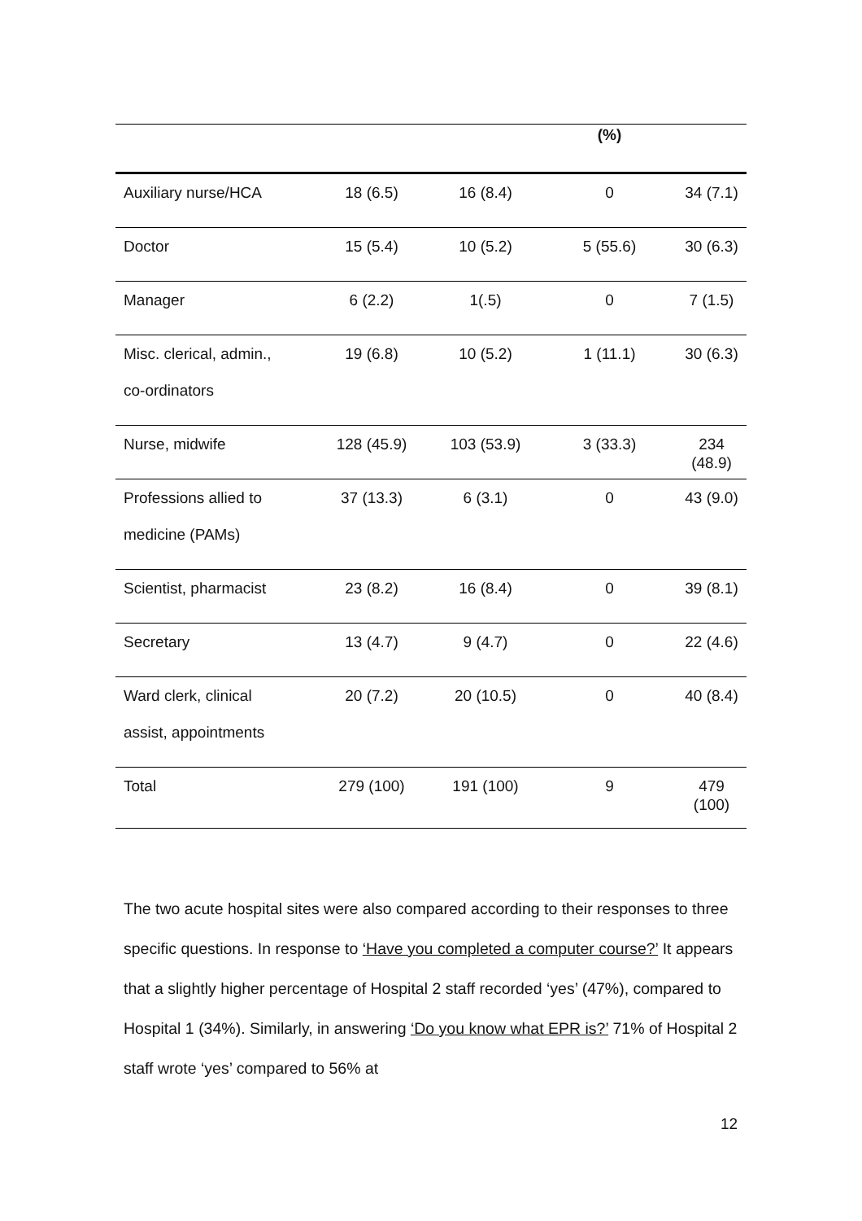| | | | (%) | |
| --- | --- | --- | --- | --- |
| Auxiliary nurse/HCA | 18 (6.5) | 16 (8.4) | 0 | 34 (7.1) |
| Doctor | 15 (5.4) | 10 (5.2) | 5 (55.6) | 30 (6.3) |
| Manager | 6 (2.2) | 1(.5) | 0 | 7 (1.5) |
| Misc. clerical, admin., co-ordinators | 19 (6.8) | 10 (5.2) | 1 (11.1) | 30 (6.3) |
| Nurse, midwife | 128 (45.9) | 103 (53.9) | 3 (33.3) | 234 (48.9) |
| Professions allied to medicine (PAMs) | 37 (13.3) | 6 (3.1) | 0 | 43 (9.0) |
| Scientist, pharmacist | 23 (8.2) | 16 (8.4) | 0 | 39 (8.1) |
| Secretary | 13 (4.7) | 9 (4.7) | 0 | 22 (4.6) |
| Ward clerk, clinical assist, appointments | 20 (7.2) | 20 (10.5) | 0 | 40 (8.4) |
| Total | 279 (100) | 191 (100) | 9 | 479 (100) |
The two acute hospital sites were also compared according to their responses to three specific questions. In response to ‘Have you completed a computer course?’ It appears that a slightly higher percentage of Hospital 2 staff recorded ‘yes’ (47%), compared to Hospital 1 (34%). Similarly, in answering ‘Do you know what EPR is?’ 71% of Hospital 2 staff wrote ‘yes’ compared to 56% at
12